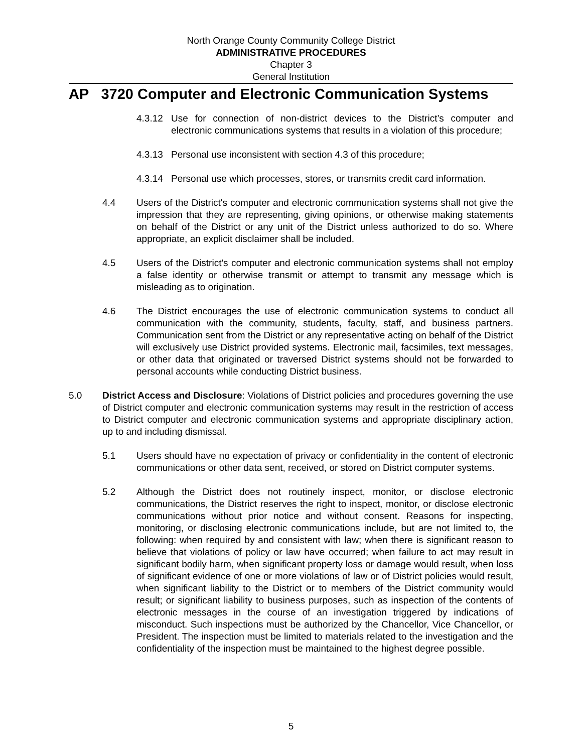North Orange County Community College District
ADMINISTRATIVE PROCEDURES
Chapter 3
General Institution
AP 3720 Computer and Electronic Communication Systems
4.3.12 Use for connection of non-district devices to the District’s computer and electronic communications systems that results in a violation of this procedure;
4.3.13 Personal use inconsistent with section 4.3 of this procedure;
4.3.14 Personal use which processes, stores, or transmits credit card information.
4.4 Users of the District's computer and electronic communication systems shall not give the impression that they are representing, giving opinions, or otherwise making statements on behalf of the District or any unit of the District unless authorized to do so. Where appropriate, an explicit disclaimer shall be included.
4.5 Users of the District's computer and electronic communication systems shall not employ a false identity or otherwise transmit or attempt to transmit any message which is misleading as to origination.
4.6 The District encourages the use of electronic communication systems to conduct all communication with the community, students, faculty, staff, and business partners. Communication sent from the District or any representative acting on behalf of the District will exclusively use District provided systems. Electronic mail, facsimiles, text messages, or other data that originated or traversed District systems should not be forwarded to personal accounts while conducting District business.
5.0 District Access and Disclosure: Violations of District policies and procedures governing the use of District computer and electronic communication systems may result in the restriction of access to District computer and electronic communication systems and appropriate disciplinary action, up to and including dismissal.
5.1 Users should have no expectation of privacy or confidentiality in the content of electronic communications or other data sent, received, or stored on District computer systems.
5.2 Although the District does not routinely inspect, monitor, or disclose electronic communications, the District reserves the right to inspect, monitor, or disclose electronic communications without prior notice and without consent. Reasons for inspecting, monitoring, or disclosing electronic communications include, but are not limited to, the following: when required by and consistent with law; when there is significant reason to believe that violations of policy or law have occurred; when failure to act may result in significant bodily harm, when significant property loss or damage would result, when loss of significant evidence of one or more violations of law or of District policies would result, when significant liability to the District or to members of the District community would result; or significant liability to business purposes, such as inspection of the contents of electronic messages in the course of an investigation triggered by indications of misconduct. Such inspections must be authorized by the Chancellor, Vice Chancellor, or President. The inspection must be limited to materials related to the investigation and the confidentiality of the inspection must be maintained to the highest degree possible.
5